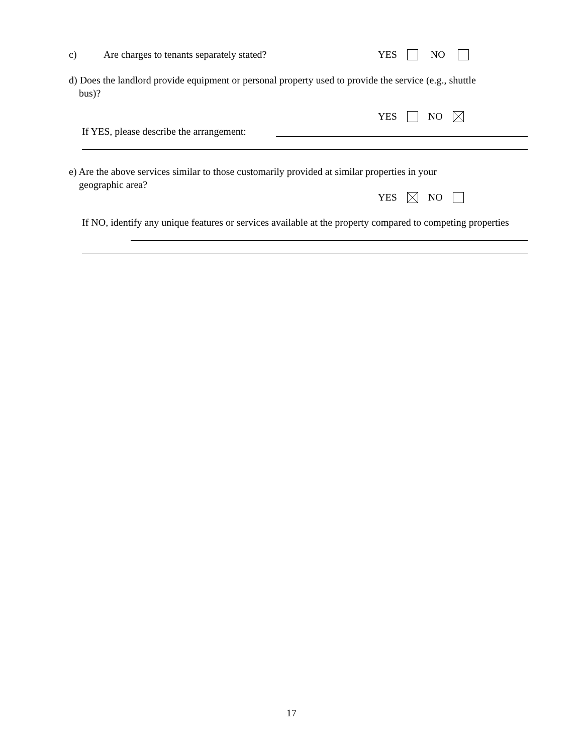c) Are charges to tenants separately stated?
YES NO
d) Does the landlord provide equipment or personal property used to provide the service (e.g., shuttle
bus)?
YES NO
If YES, please describe the arrangement:
e) Are the above services similar to those customarily provided at similar properties in your
geographic area?
YES NO
If NO, identify any unique features or services available at the property compared to competing properties
17